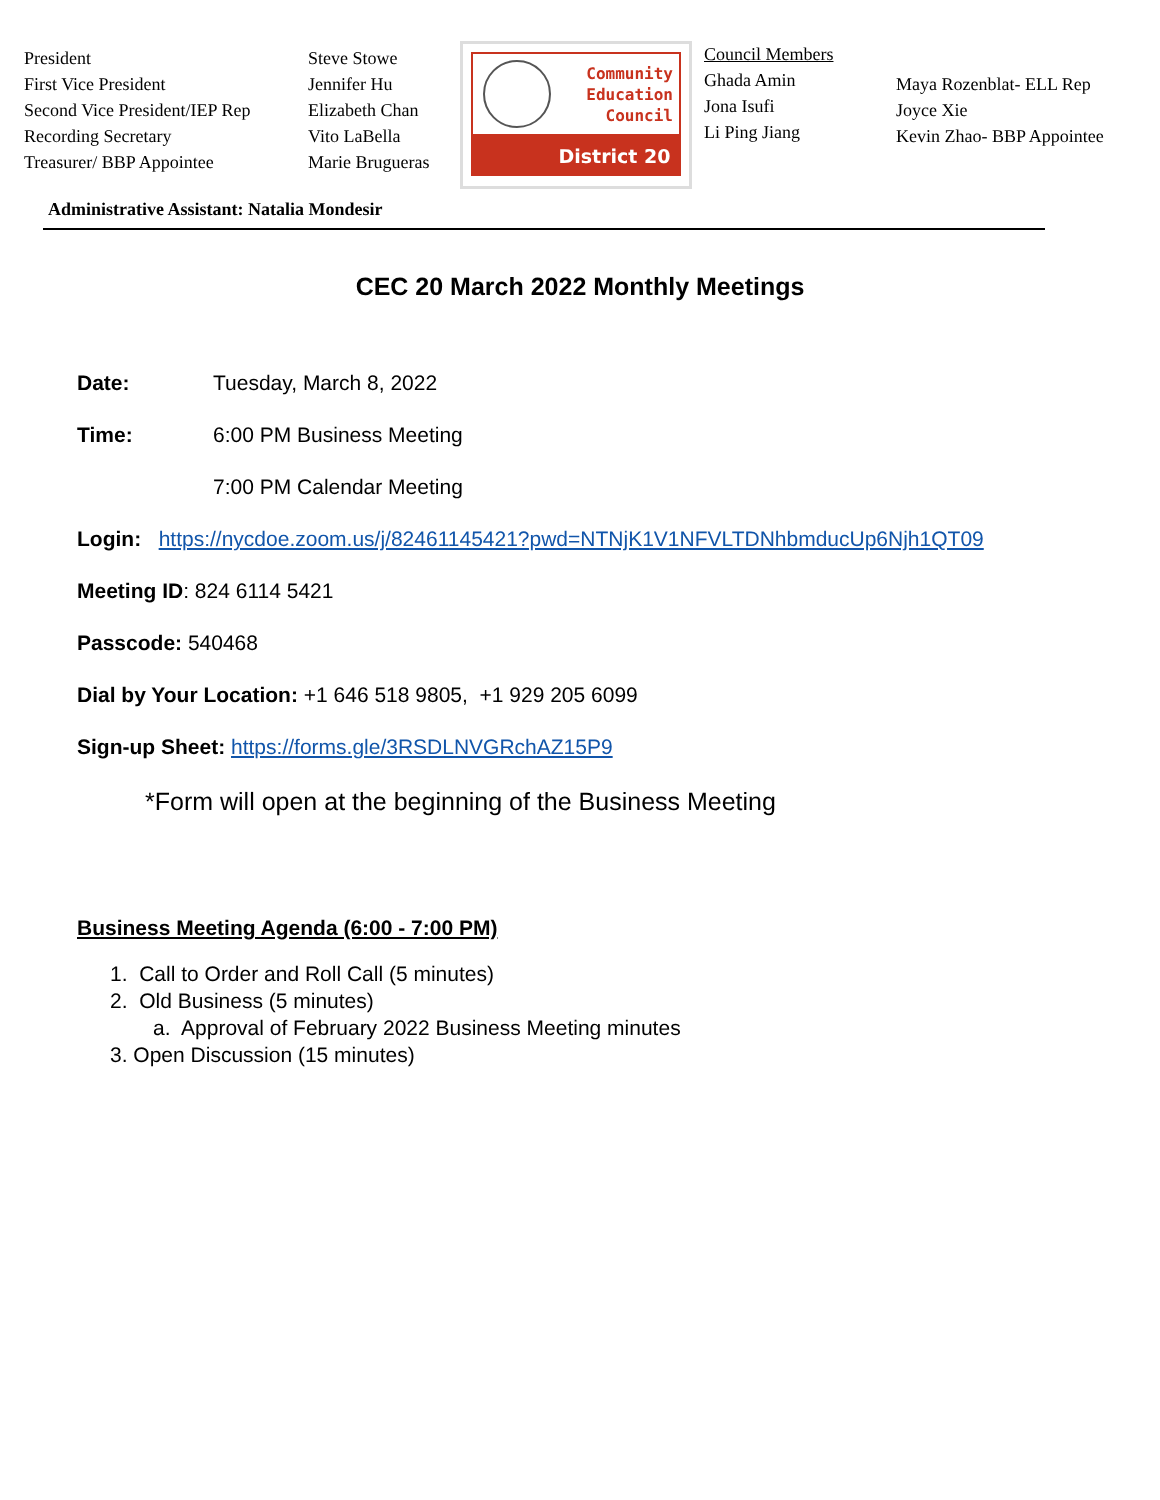President
First Vice President
Second Vice President/IEP Rep
Recording Secretary
Treasurer/ BBP Appointee
Steve Stowe
Jennifer Hu
Elizabeth Chan
Vito LaBella
Marie Brugueras
Community
Education
Council
District 20
Council Members
Ghada Amin
Jona Isufi
Li Ping Jiang
Maya Rozenblat- ELL Rep
Joyce Xie
Kevin Zhao- BBP Appointee
Administrative Assistant: Natalia Mondesir
CEC 20 March 2022 Monthly Meetings
Date: Tuesday, March 8, 2022
Time: 6:00 PM Business Meeting
7:00 PM Calendar Meeting
Login: https://nycdoe.zoom.us/j/82461145421?pwd=NTNjK1V1NFVLTDNhbmducUp6Njh1QT09
Meeting ID: 824 6114 5421
Passcode: 540468
Dial by Your Location: +1 646 518 9805, +1 929 205 6099
Sign-up Sheet: https://forms.gle/3RSDLNVGRchAZ15P9
*Form will open at the beginning of the Business Meeting
Business Meeting Agenda (6:00 - 7:00 PM)
1. Call to Order and Roll Call (5 minutes)
2. Old Business (5 minutes)
a. Approval of February 2022 Business Meeting minutes
3. Open Discussion (15 minutes)